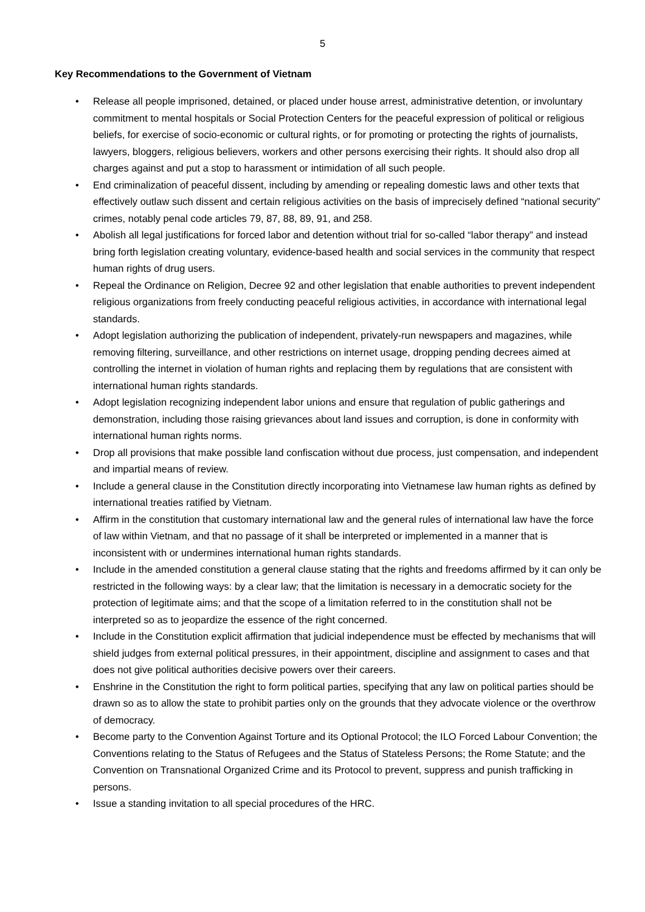5
Key Recommendations to the Government of Vietnam
• Release all people imprisoned, detained, or placed under house arrest, administrative detention, or involuntary commitment to mental hospitals or Social Protection Centers for the peaceful expression of political or religious beliefs, for exercise of socio-economic or cultural rights, or for promoting or protecting the rights of journalists, lawyers, bloggers, religious believers, workers and other persons exercising their rights. It should also drop all charges against and put a stop to harassment or intimidation of all such people.
• End criminalization of peaceful dissent, including by amending or repealing domestic laws and other texts that effectively outlaw such dissent and certain religious activities on the basis of imprecisely defined “national security” crimes, notably penal code articles 79, 87, 88, 89, 91, and 258.
• Abolish all legal justifications for forced labor and detention without trial for so-called “labor therapy” and instead bring forth legislation creating voluntary, evidence-based health and social services in the community that respect human rights of drug users.
• Repeal the Ordinance on Religion, Decree 92 and other legislation that enable authorities to prevent independent religious organizations from freely conducting peaceful religious activities, in accordance with international legal standards.
• Adopt legislation authorizing the publication of independent, privately-run newspapers and magazines, while removing filtering, surveillance, and other restrictions on internet usage, dropping pending decrees aimed at controlling the internet in violation of human rights and replacing them by regulations that are consistent with international human rights standards.
• Adopt legislation recognizing independent labor unions and ensure that regulation of public gatherings and demonstration, including those raising grievances about land issues and corruption, is done in conformity with international human rights norms.
• Drop all provisions that make possible land confiscation without due process, just compensation, and independent and impartial means of review.
• Include a general clause in the Constitution directly incorporating into Vietnamese law human rights as defined by international treaties ratified by Vietnam.
• Affirm in the constitution that customary international law and the general rules of international law have the force of law within Vietnam, and that no passage of it shall be interpreted or implemented in a manner that is inconsistent with or undermines international human rights standards.
• Include in the amended constitution a general clause stating that the rights and freedoms affirmed by it can only be restricted in the following ways: by a clear law; that the limitation is necessary in a democratic society for the protection of legitimate aims; and that the scope of a limitation referred to in the constitution shall not be interpreted so as to jeopardize the essence of the right concerned.
• Include in the Constitution explicit affirmation that judicial independence must be effected by mechanisms that will shield judges from external political pressures, in their appointment, discipline and assignment to cases and that does not give political authorities decisive powers over their careers.
• Enshrine in the Constitution the right to form political parties, specifying that any law on political parties should be drawn so as to allow the state to prohibit parties only on the grounds that they advocate violence or the overthrow of democracy.
• Become party to the Convention Against Torture and its Optional Protocol; the ILO Forced Labour Convention; the Conventions relating to the Status of Refugees and the Status of Stateless Persons; the Rome Statute; and the Convention on Transnational Organized Crime and its Protocol to prevent, suppress and punish trafficking in persons.
• Issue a standing invitation to all special procedures of the HRC.